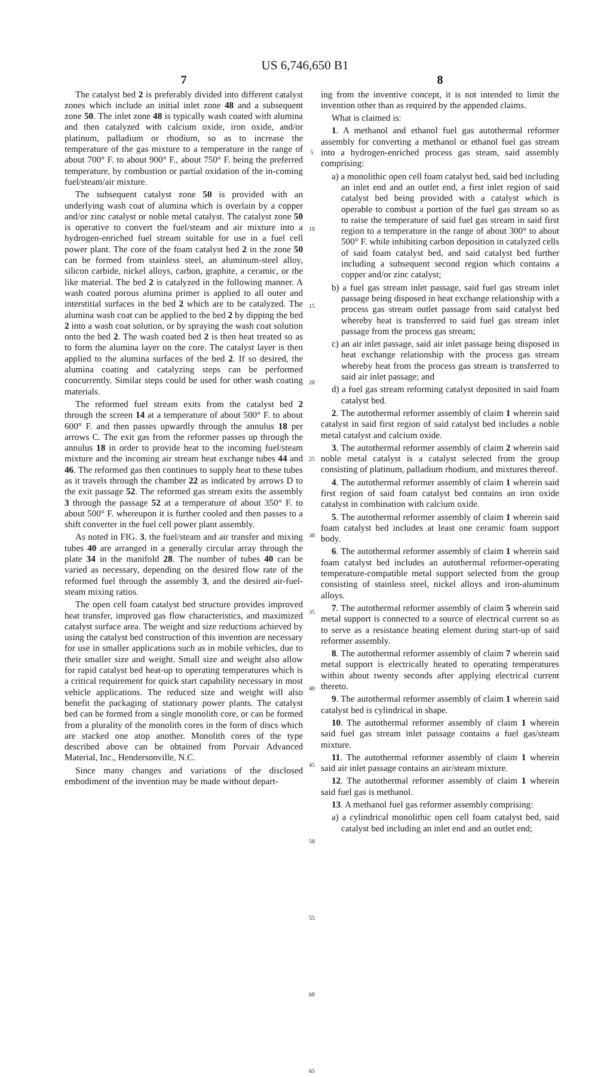US 6,746,650 B1
7
The catalyst bed 2 is preferably divided into different catalyst zones which include an initial inlet zone 48 and a subsequent zone 50. The inlet zone 48 is typically wash coated with alumina and then catalyzed with calcium oxide, iron oxide, and/or platinum, palladium or rhodium, so as to increase the temperature of the gas mixture to a temperature in the range of about 700° F. to about 900° F., about 750° F. being the preferred temperature, by combustion or partial oxidation of the in-coming fuel/steam/air mixture.
The subsequent catalyst zone 50 is provided with an underlying wash coat of alumina which is overlain by a copper and/or zinc catalyst or noble metal catalyst. The catalyst zone 50 is operative to convert the fuel/steam and air mixture into a hydrogen-enriched fuel stream suitable for use in a fuel cell power plant. The core of the foam catalyst bed 2 in the zone 50 can be formed from stainless steel, an aluminum-steel alloy, silicon carbide, nickel alloys, carbon, graphite, a ceramic, or the like material. The bed 2 is catalyzed in the following manner. A wash coated porous alumina primer is applied to all outer and interstitial surfaces in the bed 2 which are to be catalyzed. The alumina wash coat can be applied to the bed 2 by dipping the bed 2 into a wash coat solution, or by spraying the wash coat solution onto the bed 2. The wash coated bed 2 is then heat treated so as to form the alumina layer on the core. The catalyst layer is then applied to the alumina surfaces of the bed 2. If so desired, the alumina coating and catalyzing steps can be performed concurrently. Similar steps could be used for other wash coating materials.
The reformed fuel stream exits from the catalyst bed 2 through the screen 14 at a temperature of about 500° F. to about 600° F. and then passes upwardly through the annulus 18 per arrows C. The exit gas from the reformer passes up through the annulus 18 in order to provide heat to the incoming fuel/steam mixture and the incoming air stream heat exchange tubes 44 and 46. The reformed gas then continues to supply heat to these tubes as it travels through the chamber 22 as indicated by arrows D to the exit passage 52. The reformed gas stream exits the assembly 3 through the passage 52 at a temperature of about 350° F. to about 500° F. whereupon it is further cooled and then passes to a shift converter in the fuel cell power plant assembly.
As noted in FIG. 3, the fuel/steam and air transfer and mixing tubes 40 are arranged in a generally circular array through the plate 34 in the manifold 28. The number of tubes 40 can be varied as necessary, depending on the desired flow rate of the reformed fuel through the assembly 3, and the desired air-fuel-steam mixing ratios.
The open cell foam catalyst bed structure provides improved heat transfer, improved gas flow characteristics, and maximized catalyst surface area. The weight and size reductions achieved by using the catalyst bed construction of this invention are necessary for use in smaller applications such as in mobile vehicles, due to their smaller size and weight. Small size and weight also allow for rapid catalyst bed heat-up to operating temperatures which is a critical requirement for quick start capability necessary in most vehicle applications. The reduced size and weight will also benefit the packaging of stationary power plants. The catalyst bed can be formed from a single monolith core, or can be formed from a plurality of the monolith cores in the form of discs which are stacked one atop another. Monolith cores of the type described above can be obtained from Porvair Advanced Material, Inc., Hendersonville, N.C.
Since many changes and variations of the disclosed embodiment of the invention may be made without depart-
5
10
15
20
25
30
35
40
45
50
55
60
65
8
ing from the inventive concept, it is not intended to limit the invention other than as required by the appended claims.
What is claimed is:
1. A methanol and ethanol fuel gas autothermal reformer assembly for converting a methanol or ethanol fuel gas stream into a hydrogen-enriched process gas steam, said assembly comprising:
a) a monolithic open cell foam catalyst bed, said bed including an inlet end and an outlet end, a first inlet region of said catalyst bed being provided with a catalyst which is operable to combust a portion of the fuel gas stream so as to raise the temperature of said fuel gas stream in said first region to a temperature in the range of about 300° to about 500° F. while inhibiting carbon deposition in catalyzed cells of said foam catalyst bed, and said catalyst bed further including a subsequent second region which contains a copper and/or zinc catalyst;
b) a fuel gas stream inlet passage, said fuel gas stream inlet passage being disposed in heat exchange relationship with a process gas stream outlet passage from said catalyst bed whereby heat is transferred to said fuel gas stream inlet passage from the process gas stream;
c) an air inlet passage, said air inlet passage being disposed in heat exchange relationship with the process gas stream whereby heat from the process gas stream is transferred to said air inlet passage; and
d) a fuel gas stream reforming catalyst deposited in said foam catalyst bed.
2. The autothermal reformer assembly of claim 1 wherein said catalyst in said first region of said catalyst bed includes a noble metal catalyst and calcium oxide.
3. The autothermal reformer assembly of claim 2 wherein said noble metal catalyst is a catalyst selected from the group consisting of platinum, palladium rhodium, and mixtures thereof.
4. The autothermal reformer assembly of claim 1 wherein said first region of said foam catalyst bed contains an iron oxide catalyst in combination with calcium oxide.
5. The autothermal reformer assembly of claim 1 wherein said foam catalyst bed includes at least one ceramic foam support body.
6. The autothermal reformer assembly of claim 1 wherein said foam catalyst bed includes an autothermal reformer-operating temperature-compatible metal support selected from the group consisting of stainless steel, nickel alloys and iron-aluminum alloys.
7. The autothermal reformer assembly of claim 5 wherein said metal support is connected to a source of electrical current so as to serve as a resistance heating element during start-up of said reformer assembly.
8. The autothermal reformer assembly of claim 7 wherein said metal support is electrically heated to operating temperatures within about twenty seconds after applying electrical current thereto.
9. The autothermal reformer assembly of claim 1 wherein said catalyst bed is cylindrical in shape.
10. The autothermal reformer assembly of claim 1 wherein said fuel gas stream inlet passage contains a fuel gas/steam mixture.
11. The autothermal reformer assembly of claim 1 wherein said air inlet passage contains an air/steam mixture.
12. The autothermal reformer assembly of claim 1 wherein said fuel gas is methanol.
13. A methanol fuel gas reformer assembly comprising:
a) a cylindrical monolithic open cell foam catalyst bed, said catalyst bed including an inlet end and an outlet end;